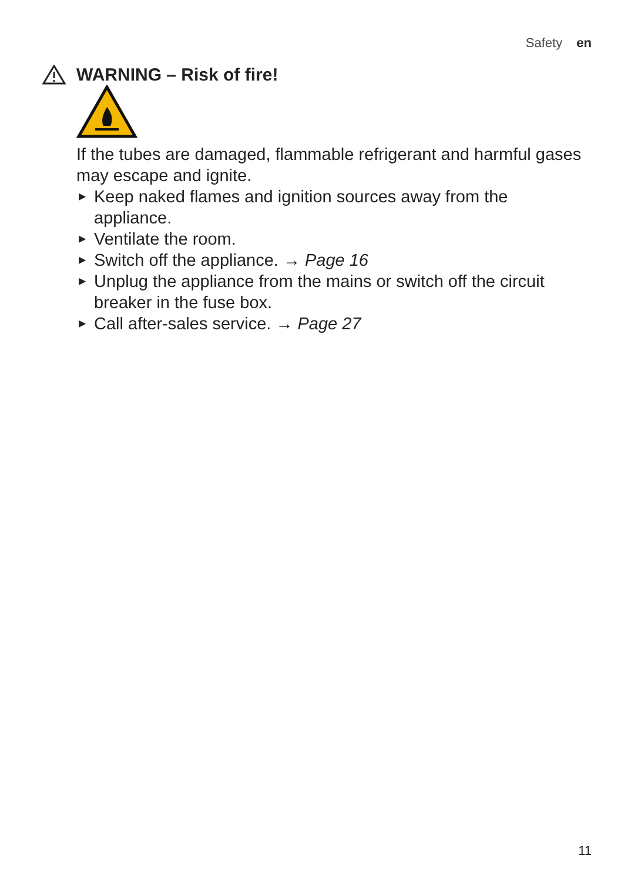Safety en
WARNING – Risk of fire!
If the tubes are damaged, flammable refrigerant and harmful gases may escape and ignite.
▶ Keep naked flames and ignition sources away from the appliance.
▶ Ventilate the room.
▶ Switch off the appliance. → Page 16
▶ Unplug the appliance from the mains or switch off the circuit breaker in the fuse box.
▶ Call after-sales service. → Page 27
11